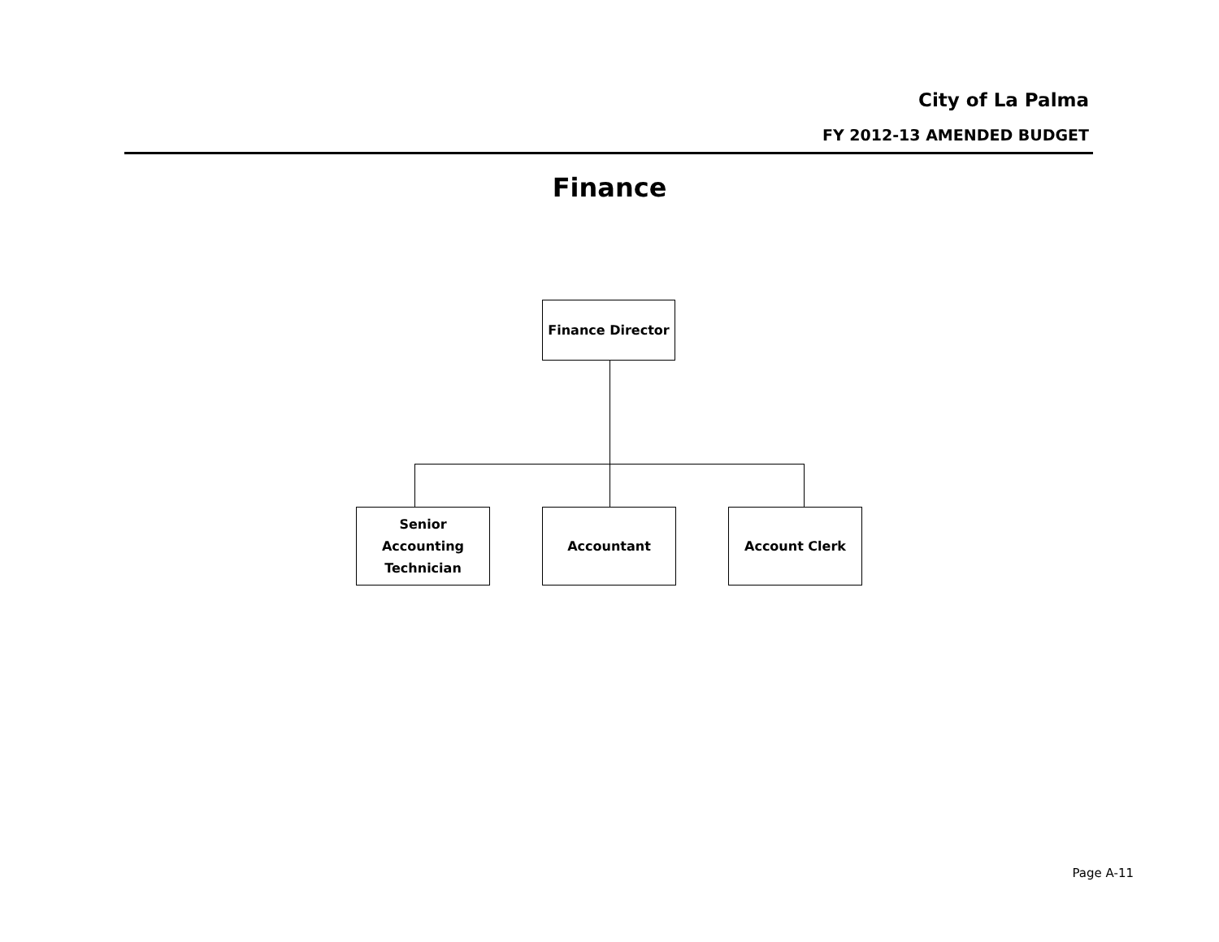City of La Palma
FY 2012-13 AMENDED BUDGET
Finance
Finance Director
Senior Accounting
Technician
Accountant Account Clerk
Page A-11